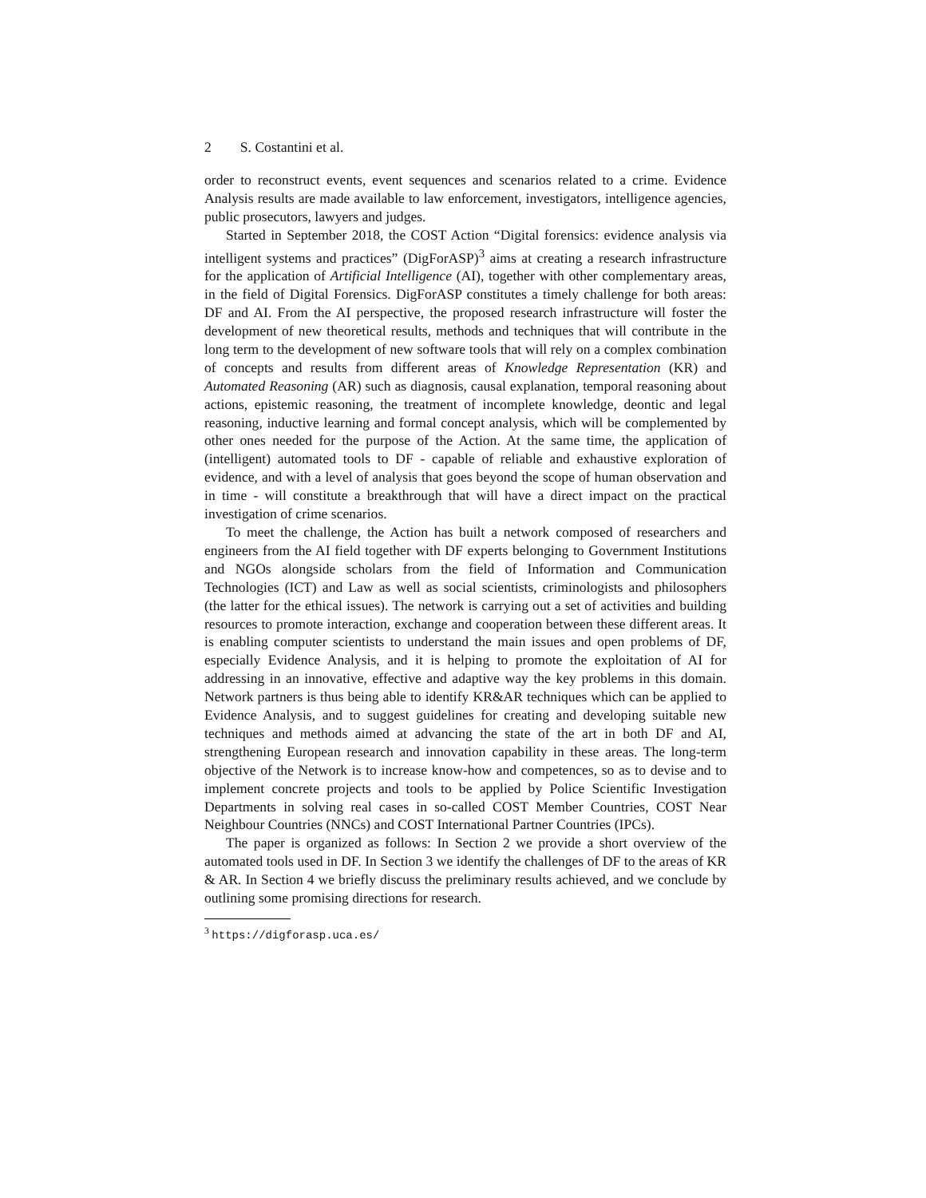2 S. Costantini et al.
order to reconstruct events, event sequences and scenarios related to a crime. Evidence Analysis results are made available to law enforcement, investigators, intelligence agencies, public prosecutors, lawyers and judges.
Started in September 2018, the COST Action “Digital forensics: evidence analysis via intelligent systems and practices” (DigForASP)<sup>3</sup> aims at creating a research infrastructure for the application of Artificial Intelligence (AI), together with other complementary areas, in the field of Digital Forensics. DigForASP constitutes a timely challenge for both areas: DF and AI. From the AI perspective, the proposed research infrastructure will foster the development of new theoretical results, methods and techniques that will contribute in the long term to the development of new software tools that will rely on a complex combination of concepts and results from different areas of Knowledge Representation (KR) and Automated Reasoning (AR) such as diagnosis, causal explanation, temporal reasoning about actions, epistemic reasoning, the treatment of incomplete knowledge, deontic and legal reasoning, inductive learning and formal concept analysis, which will be complemented by other ones needed for the purpose of the Action. At the same time, the application of (intelligent) automated tools to DF - capable of reliable and exhaustive exploration of evidence, and with a level of analysis that goes beyond the scope of human observation and in time - will constitute a breakthrough that will have a direct impact on the practical investigation of crime scenarios.
To meet the challenge, the Action has built a network composed of researchers and engineers from the AI field together with DF experts belonging to Government Institutions and NGOs alongside scholars from the field of Information and Communication Technologies (ICT) and Law as well as social scientists, criminologists and philosophers (the latter for the ethical issues). The network is carrying out a set of activities and building resources to promote interaction, exchange and cooperation between these different areas. It is enabling computer scientists to understand the main issues and open problems of DF, especially Evidence Analysis, and it is helping to promote the exploitation of AI for addressing in an innovative, effective and adaptive way the key problems in this domain. Network partners is thus being able to identify KR&AR techniques which can be applied to Evidence Analysis, and to suggest guidelines for creating and developing suitable new techniques and methods aimed at advancing the state of the art in both DF and AI, strengthening European research and innovation capability in these areas. The long-term objective of the Network is to increase know-how and competences, so as to devise and to implement concrete projects and tools to be applied by Police Scientific Investigation Departments in solving real cases in so-called COST Member Countries, COST Near Neighbour Countries (NNCs) and COST International Partner Countries (IPCs).
The paper is organized as follows: In Section 2 we provide a short overview of the automated tools used in DF. In Section 3 we identify the challenges of DF to the areas of KR & AR. In Section 4 we briefly discuss the preliminary results achieved, and we conclude by outlining some promising directions for research.
<sup>3</sup> https://digforasp.uca.es/